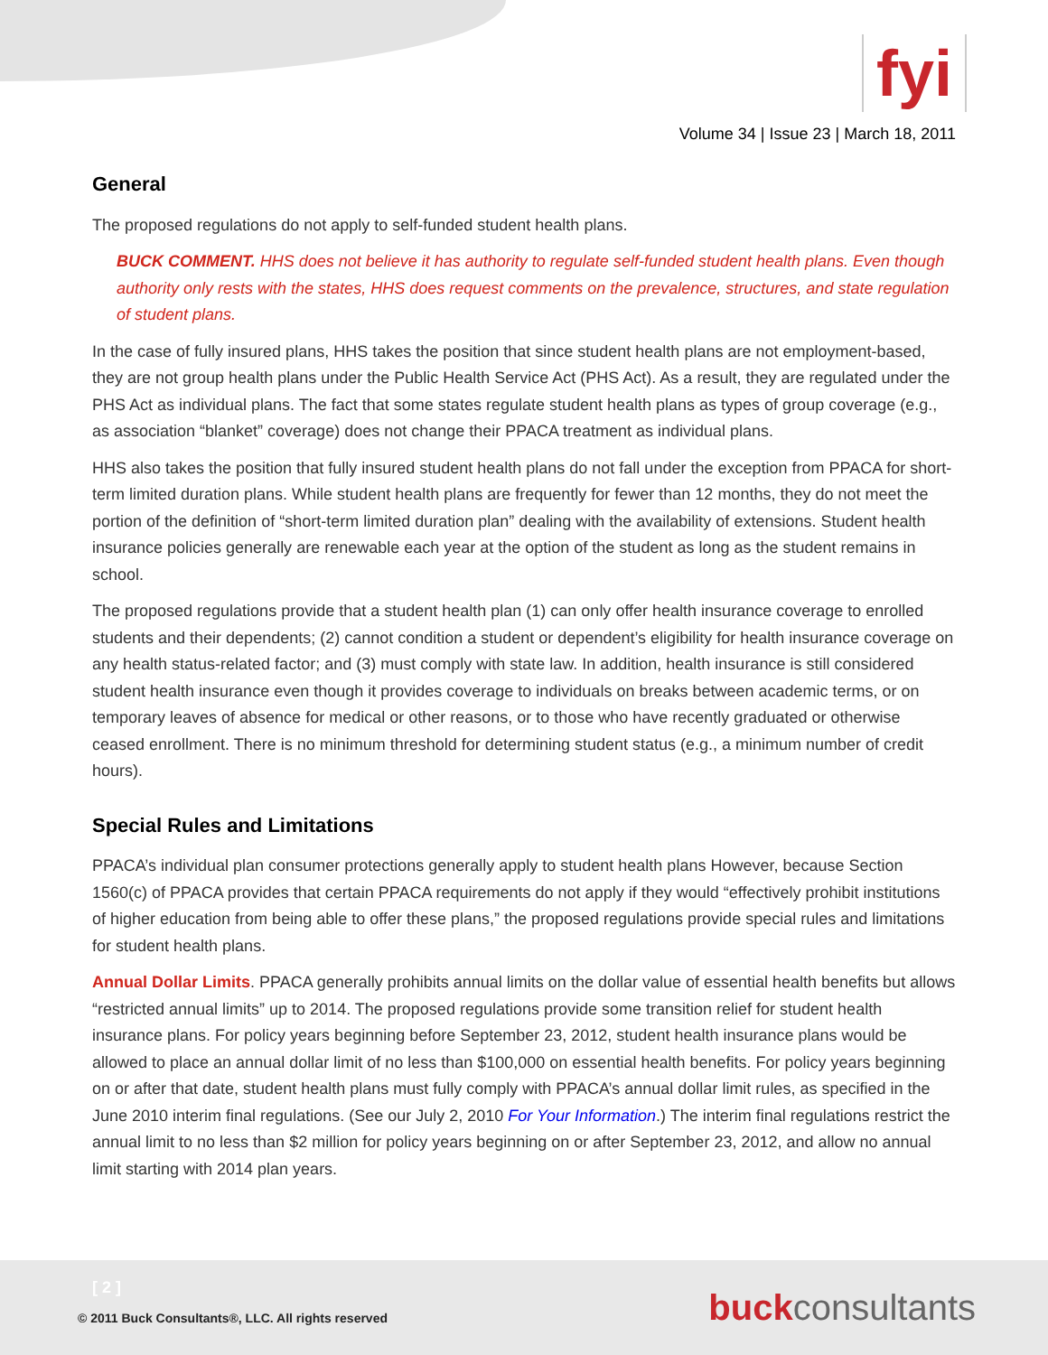fyi
Volume 34 | Issue 23 | March 18, 2011
General
The proposed regulations do not apply to self-funded student health plans.
BUCK COMMENT. HHS does not believe it has authority to regulate self-funded student health plans. Even though authority only rests with the states, HHS does request comments on the prevalence, structures, and state regulation of student plans.
In the case of fully insured plans, HHS takes the position that since student health plans are not employment-based, they are not group health plans under the Public Health Service Act (PHS Act). As a result, they are regulated under the PHS Act as individual plans. The fact that some states regulate student health plans as types of group coverage (e.g., as association “blanket” coverage) does not change their PPACA treatment as individual plans.
HHS also takes the position that fully insured student health plans do not fall under the exception from PPACA for short-term limited duration plans. While student health plans are frequently for fewer than 12 months, they do not meet the portion of the definition of “short-term limited duration plan” dealing with the availability of extensions. Student health insurance policies generally are renewable each year at the option of the student as long as the student remains in school.
The proposed regulations provide that a student health plan (1) can only offer health insurance coverage to enrolled students and their dependents; (2) cannot condition a student or dependent’s eligibility for health insurance coverage on any health status-related factor; and (3) must comply with state law. In addition, health insurance is still considered student health insurance even though it provides coverage to individuals on breaks between academic terms, or on temporary leaves of absence for medical or other reasons, or to those who have recently graduated or otherwise ceased enrollment. There is no minimum threshold for determining student status (e.g., a minimum number of credit hours).
Special Rules and Limitations
PPACA’s individual plan consumer protections generally apply to student health plans However, because Section 1560(c) of PPACA provides that certain PPACA requirements do not apply if they would “effectively prohibit institutions of higher education from being able to offer these plans,” the proposed regulations provide special rules and limitations for student health plans.
Annual Dollar Limits. PPACA generally prohibits annual limits on the dollar value of essential health benefits but allows “restricted annual limits” up to 2014. The proposed regulations provide some transition relief for student health insurance plans. For policy years beginning before September 23, 2012, student health insurance plans would be allowed to place an annual dollar limit of no less than $100,000 on essential health benefits. For policy years beginning on or after that date, student health plans must fully comply with PPACA’s annual dollar limit rules, as specified in the June 2010 interim final regulations. (See our July 2, 2010 For Your Information.) The interim final regulations restrict the annual limit to no less than $2 million for policy years beginning on or after September 23, 2012, and allow no annual limit starting with 2014 plan years.
[ 2 ]
© 2011 Buck Consultants®, LLC. All rights reserved
buckconsultants